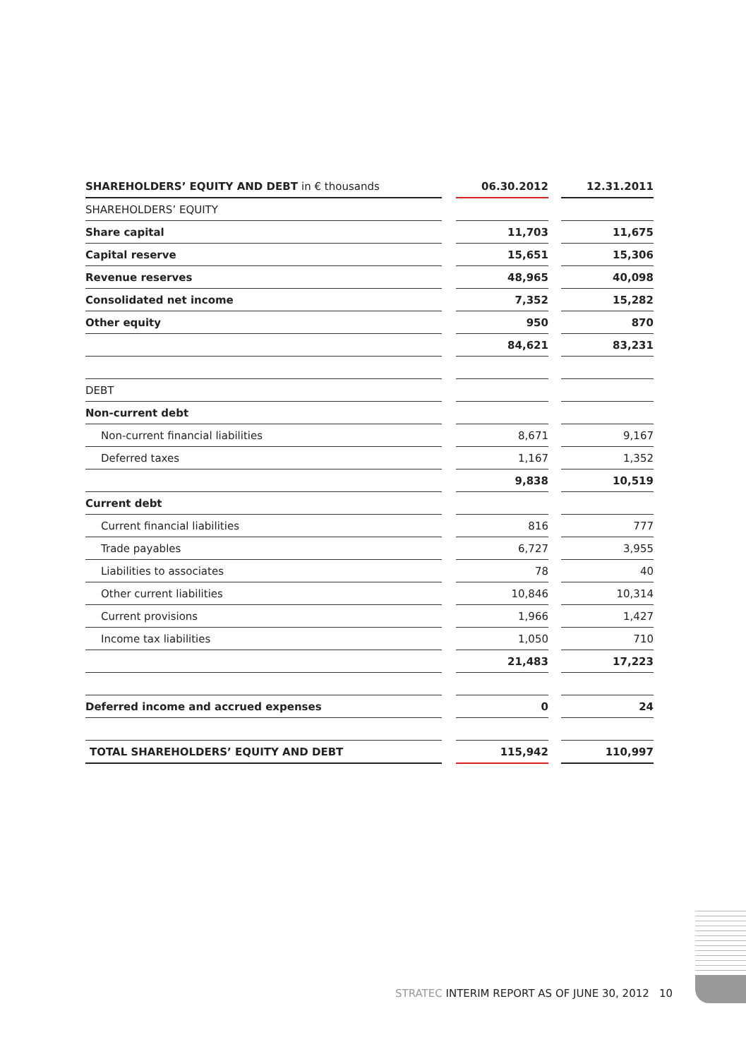| SHAREHOLDERS’ EQUITY AND DEBT in € thousands | | 06.30.2012 | | 12.31.2011 |
| SHAREHOLDERS’ EQUITY | | | | |
| Share capital | | 11,703 | | 11,675 |
| Capital reserve | | 15,651 | | 15,306 |
| Revenue reserves | | 48,965 | | 40,098 |
| Consolidated net income | | 7,352 | | 15,282 |
| Other equity | | 950 | | 870 |
| | | 84,621 | | 83,231 |
| DEBT | | | | |
| Non-current debt | | | | |
| Non-current financial liabilities | | 8,671 | | 9,167 |
| Deferred taxes | | 1,167 | | 1,352 |
| | | 9,838 | | 10,519 |
| Current debt | | | | |
| Current financial liabilities | | 816 | | 777 |
| Trade payables | | 6,727 | | 3,955 |
| Liabilities to associates | | 78 | | 40 |
| Other current liabilities | | 10,846 | | 10,314 |
| Current provisions | | 1,966 | | 1,427 |
| Income tax liabilities | | 1,050 | | 710 |
| | | 21,483 | | 17,223 |
| Deferred income and accrued expenses | | 0 | | 24 |
| TOTAL SHAREHOLDERS’ EQUITY AND DEBT | | 115,942 | | 110,997 |
STRATEC INTERIM REPORT AS OF JUNE 30, 2012 10